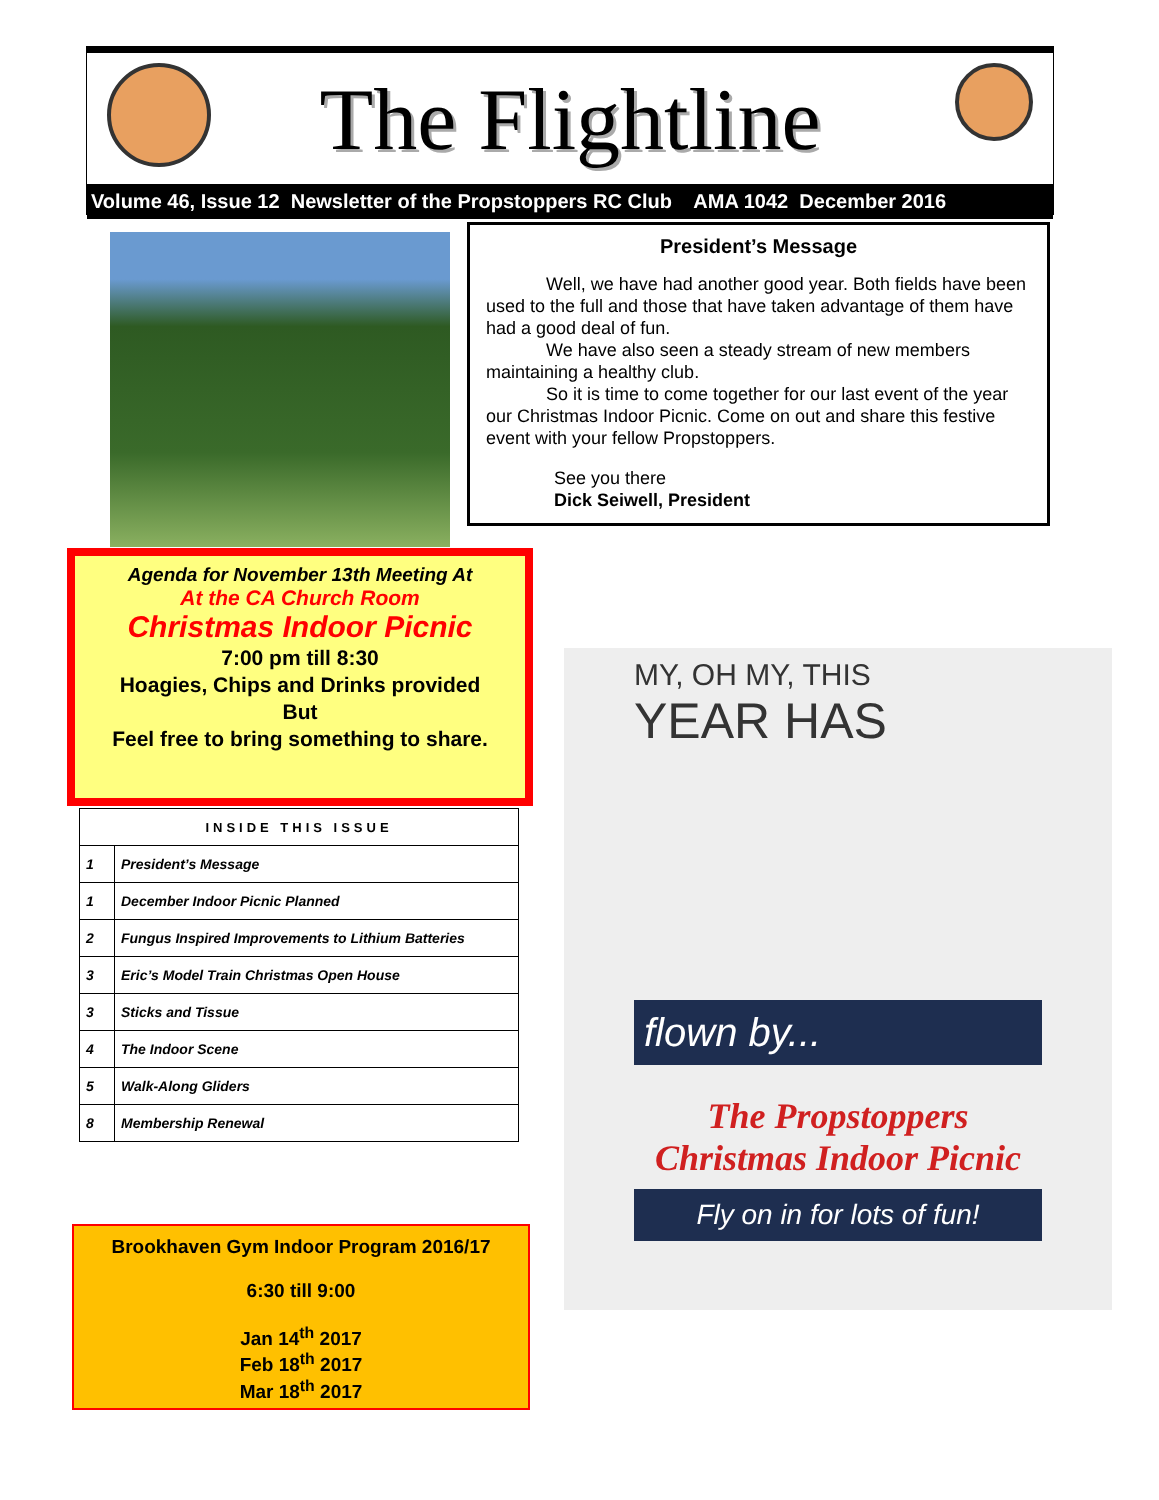The Flightline
Volume 46, Issue 12 Newsletter of the Propstoppers RC Club AMA 1042 December 2016
President’s Message
Well, we have had another good year. Both fields have been used to the full and those that have taken advantage of them have had a good deal of fun.
We have also seen a steady stream of new members maintaining a healthy club.
So it is time to come together for our last event of the year our Christmas Indoor Picnic. Come on out and share this festive event with your fellow Propstoppers.
See you there
Dick Seiwell, President
Agenda for November 13th Meeting At
At the CA Church Room
Christmas Indoor Picnic
7:00 pm till 8:30
Hoagies, Chips and Drinks provided
But
Feel free to bring something to share.
| INSIDE THIS ISSUE | |
| --- | --- |
| 1 | President’s Message |
| 1 | December Indoor Picnic Planned |
| 2 | Fungus Inspired Improvements to Lithium Batteries |
| 3 | Eric’s Model Train Christmas Open House |
| 3 | Sticks and Tissue |
| 4 | The Indoor Scene |
| 5 | Walk-Along Gliders |
| 8 | Membership Renewal |
Brookhaven Gym Indoor Program 2016/17
6:30 till 9:00
Jan 14<sup>th</sup> 2017
Feb 18<sup>th</sup> 2017
Mar 18<sup>th</sup> 2017
MY, OH MY, THIS
YEAR HAS
flown by...
The Propstoppers
Christmas Indoor Picnic
Fly on in for lots of fun!